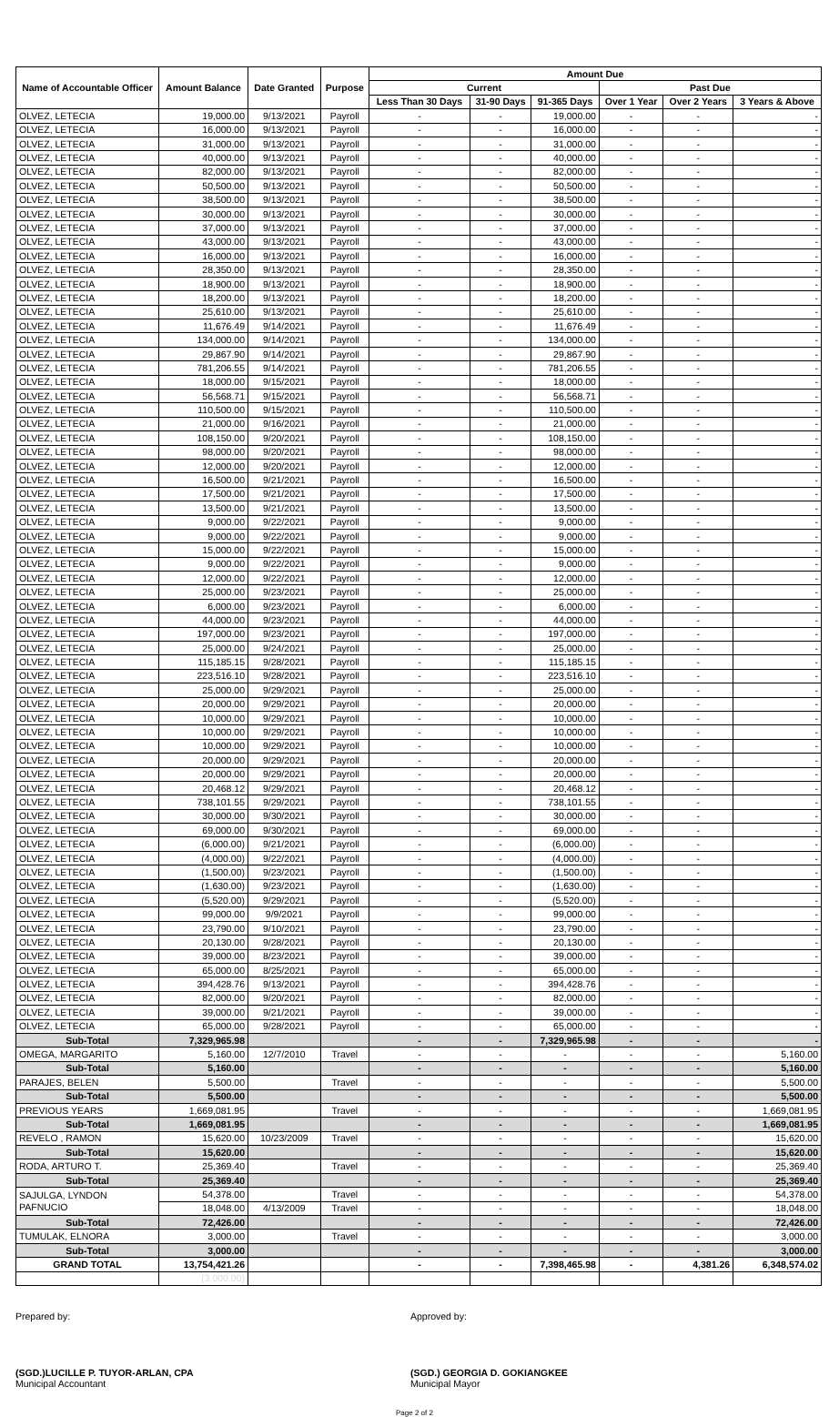| Name of Accountable Officer | Amount Balance | Date Granted | Purpose | Amount Due | | | | | |
| --- | --- | --- | --- | --- | --- | --- | --- | --- | --- |
| | | | | Current | | | Past Due | | |
| | | | | Less Than 30 Days | 31-90 Days | 91-365 Days | Over 1 Year | Over 2 Years | 3 Years & Above |
| OLVEZ, LETECIA | 19,000.00 | 9/13/2021 | Payroll | - | - | 19,000.00 | - | - | - |
| OLVEZ, LETECIA | 16,000.00 | 9/13/2021 | Payroll | - | - | 16,000.00 | - | - | - |
| OLVEZ, LETECIA | 31,000.00 | 9/13/2021 | Payroll | - | - | 31,000.00 | - | - | - |
| OLVEZ, LETECIA | 40,000.00 | 9/13/2021 | Payroll | - | - | 40,000.00 | - | - | - |
| OLVEZ, LETECIA | 82,000.00 | 9/13/2021 | Payroll | - | - | 82,000.00 | - | - | - |
| OLVEZ, LETECIA | 50,500.00 | 9/13/2021 | Payroll | - | - | 50,500.00 | - | - | - |
| OLVEZ, LETECIA | 38,500.00 | 9/13/2021 | Payroll | - | - | 38,500.00 | - | - | - |
| OLVEZ, LETECIA | 30,000.00 | 9/13/2021 | Payroll | - | - | 30,000.00 | - | - | - |
| OLVEZ, LETECIA | 37,000.00 | 9/13/2021 | Payroll | - | - | 37,000.00 | - | - | - |
| OLVEZ, LETECIA | 43,000.00 | 9/13/2021 | Payroll | - | - | 43,000.00 | - | - | - |
| OLVEZ, LETECIA | 16,000.00 | 9/13/2021 | Payroll | - | - | 16,000.00 | - | - | - |
| OLVEZ, LETECIA | 28,350.00 | 9/13/2021 | Payroll | - | - | 28,350.00 | - | - | - |
| OLVEZ, LETECIA | 18,900.00 | 9/13/2021 | Payroll | - | - | 18,900.00 | - | - | - |
| OLVEZ, LETECIA | 18,200.00 | 9/13/2021 | Payroll | - | - | 18,200.00 | - | - | - |
| OLVEZ, LETECIA | 25,610.00 | 9/13/2021 | Payroll | - | - | 25,610.00 | - | - | - |
| OLVEZ, LETECIA | 11,676.49 | 9/14/2021 | Payroll | - | - | 11,676.49 | - | - | - |
| OLVEZ, LETECIA | 134,000.00 | 9/14/2021 | Payroll | - | - | 134,000.00 | - | - | - |
| OLVEZ, LETECIA | 29,867.90 | 9/14/2021 | Payroll | - | - | 29,867.90 | - | - | - |
| OLVEZ, LETECIA | 781,206.55 | 9/14/2021 | Payroll | - | - | 781,206.55 | - | - | - |
| OLVEZ, LETECIA | 18,000.00 | 9/15/2021 | Payroll | - | - | 18,000.00 | - | - | - |
| OLVEZ, LETECIA | 56,568.71 | 9/15/2021 | Payroll | - | - | 56,568.71 | - | - | - |
| OLVEZ, LETECIA | 110,500.00 | 9/15/2021 | Payroll | - | - | 110,500.00 | - | - | - |
| OLVEZ, LETECIA | 21,000.00 | 9/16/2021 | Payroll | - | - | 21,000.00 | - | - | - |
| OLVEZ, LETECIA | 108,150.00 | 9/20/2021 | Payroll | - | - | 108,150.00 | - | - | - |
| OLVEZ, LETECIA | 98,000.00 | 9/20/2021 | Payroll | - | - | 98,000.00 | - | - | - |
| OLVEZ, LETECIA | 12,000.00 | 9/20/2021 | Payroll | - | - | 12,000.00 | - | - | - |
| OLVEZ, LETECIA | 16,500.00 | 9/21/2021 | Payroll | - | - | 16,500.00 | - | - | - |
| OLVEZ, LETECIA | 17,500.00 | 9/21/2021 | Payroll | - | - | 17,500.00 | - | - | - |
| OLVEZ, LETECIA | 13,500.00 | 9/21/2021 | Payroll | - | - | 13,500.00 | - | - | - |
| OLVEZ, LETECIA | 9,000.00 | 9/22/2021 | Payroll | - | - | 9,000.00 | - | - | - |
| OLVEZ, LETECIA | 9,000.00 | 9/22/2021 | Payroll | - | - | 9,000.00 | - | - | - |
| OLVEZ, LETECIA | 15,000.00 | 9/22/2021 | Payroll | - | - | 15,000.00 | - | - | - |
| OLVEZ, LETECIA | 9,000.00 | 9/22/2021 | Payroll | - | - | 9,000.00 | - | - | - |
| OLVEZ, LETECIA | 12,000.00 | 9/22/2021 | Payroll | - | - | 12,000.00 | - | - | - |
| OLVEZ, LETECIA | 25,000.00 | 9/23/2021 | Payroll | - | - | 25,000.00 | - | - | - |
| OLVEZ, LETECIA | 6,000.00 | 9/23/2021 | Payroll | - | - | 6,000.00 | - | - | - |
| OLVEZ, LETECIA | 44,000.00 | 9/23/2021 | Payroll | - | - | 44,000.00 | - | - | - |
| OLVEZ, LETECIA | 197,000.00 | 9/23/2021 | Payroll | - | - | 197,000.00 | - | - | - |
| OLVEZ, LETECIA | 25,000.00 | 9/24/2021 | Payroll | - | - | 25,000.00 | - | - | - |
| OLVEZ, LETECIA | 115,185.15 | 9/28/2021 | Payroll | - | - | 115,185.15 | - | - | - |
| OLVEZ, LETECIA | 223,516.10 | 9/28/2021 | Payroll | - | - | 223,516.10 | - | - | - |
| OLVEZ, LETECIA | 25,000.00 | 9/29/2021 | Payroll | - | - | 25,000.00 | - | - | - |
| OLVEZ, LETECIA | 20,000.00 | 9/29/2021 | Payroll | - | - | 20,000.00 | - | - | - |
| OLVEZ, LETECIA | 10,000.00 | 9/29/2021 | Payroll | - | - | 10,000.00 | - | - | - |
| OLVEZ, LETECIA | 10,000.00 | 9/29/2021 | Payroll | - | - | 10,000.00 | - | - | - |
| OLVEZ, LETECIA | 10,000.00 | 9/29/2021 | Payroll | - | - | 10,000.00 | - | - | - |
| OLVEZ, LETECIA | 20,000.00 | 9/29/2021 | Payroll | - | - | 20,000.00 | - | - | - |
| OLVEZ, LETECIA | 20,000.00 | 9/29/2021 | Payroll | - | - | 20,000.00 | - | - | - |
| OLVEZ, LETECIA | 20,468.12 | 9/29/2021 | Payroll | - | - | 20,468.12 | - | - | - |
| OLVEZ, LETECIA | 738,101.55 | 9/29/2021 | Payroll | - | - | 738,101.55 | - | - | - |
| OLVEZ, LETECIA | 30,000.00 | 9/30/2021 | Payroll | - | - | 30,000.00 | - | - | - |
| OLVEZ, LETECIA | 69,000.00 | 9/30/2021 | Payroll | - | - | 69,000.00 | - | - | - |
| OLVEZ, LETECIA | (6,000.00) | 9/21/2021 | Payroll | - | - | (6,000.00) | - | - | - |
| OLVEZ, LETECIA | (4,000.00) | 9/22/2021 | Payroll | - | - | (4,000.00) | - | - | - |
| OLVEZ, LETECIA | (1,500.00) | 9/23/2021 | Payroll | - | - | (1,500.00) | - | - | - |
| OLVEZ, LETECIA | (1,630.00) | 9/23/2021 | Payroll | - | - | (1,630.00) | - | - | - |
| OLVEZ, LETECIA | (5,520.00) | 9/29/2021 | Payroll | - | - | (5,520.00) | - | - | - |
| OLVEZ, LETECIA | 99,000.00 | 9/9/2021 | Payroll | - | - | 99,000.00 | - | - | - |
| OLVEZ, LETECIA | 23,790.00 | 9/10/2021 | Payroll | - | - | 23,790.00 | - | - | - |
| OLVEZ, LETECIA | 20,130.00 | 9/28/2021 | Payroll | - | - | 20,130.00 | - | - | - |
| OLVEZ, LETECIA | 39,000.00 | 8/23/2021 | Payroll | - | - | 39,000.00 | - | - | - |
| OLVEZ, LETECIA | 65,000.00 | 8/25/2021 | Payroll | - | - | 65,000.00 | - | - | - |
| OLVEZ, LETECIA | 394,428.76 | 9/13/2021 | Payroll | - | - | 394,428.76 | - | - | - |
| OLVEZ, LETECIA | 82,000.00 | 9/20/2021 | Payroll | - | - | 82,000.00 | - | - | - |
| OLVEZ, LETECIA | 39,000.00 | 9/21/2021 | Payroll | - | - | 39,000.00 | - | - | - |
| OLVEZ, LETECIA | 65,000.00 | 9/28/2021 | Payroll | - | - | 65,000.00 | - | - | - |
| Sub-Total | 7,329,965.98 | | | - | - | 7,329,965.98 | - | - | - |
| OMEGA, MARGARITO | 5,160.00 | 12/7/2010 | Travel | - | - | - | - | - | 5,160.00 |
| Sub-Total | 5,160.00 | | | - | - | - | - | - | 5,160.00 |
| PARAJES, BELEN | 5,500.00 | | Travel | - | - | - | - | - | 5,500.00 |
| Sub-Total | 5,500.00 | | | - | - | - | - | - | 5,500.00 |
| PREVIOUS YEARS | 1,669,081.95 | | Travel | - | - | - | - | - | 1,669,081.95 |
| Sub-Total | 1,669,081.95 | | | - | - | - | - | - | 1,669,081.95 |
| REVELO , RAMON | 15,620.00 | 10/23/2009 | Travel | - | - | - | - | - | 15,620.00 |
| Sub-Total | 15,620.00 | | | - | - | - | - | - | 15,620.00 |
| RODA, ARTURO T. | 25,369.40 | | Travel | - | - | - | - | - | 25,369.40 |
| Sub-Total | 25,369.40 | | | - | - | - | - | - | 25,369.40 |
| SAJULGA, LYNDON PAFNUCIO | 54,378.00 | | Travel | - | - | - | - | - | 54,378.00 |
| | 18,048.00 | 4/13/2009 | Travel | - | - | - | - | - | 18,048.00 |
| Sub-Total | 72,426.00 | | | - | - | - | - | - | 72,426.00 |
| TUMULAK, ELNORA | 3,000.00 | | Travel | - | - | - | - | - | 3,000.00 |
| Sub-Total | 3,000.00 | | | - | - | - | - | - | 3,000.00 |
| GRAND TOTAL | 13,754,421.26 | | | - | - | 7,398,465.98 | - | 4,381.26 | 6,348,574.02 |
| | (3,000.00) | | | | | | | | |
Prepared by: Approved by:
(SGD.)LUCILLE P. TUYOR-ARLAN, CPA
Municipal Accountant
(SGD.) GEORGIA D. GOKIANGKEE
Municipal Mayor
Page 2 of 2